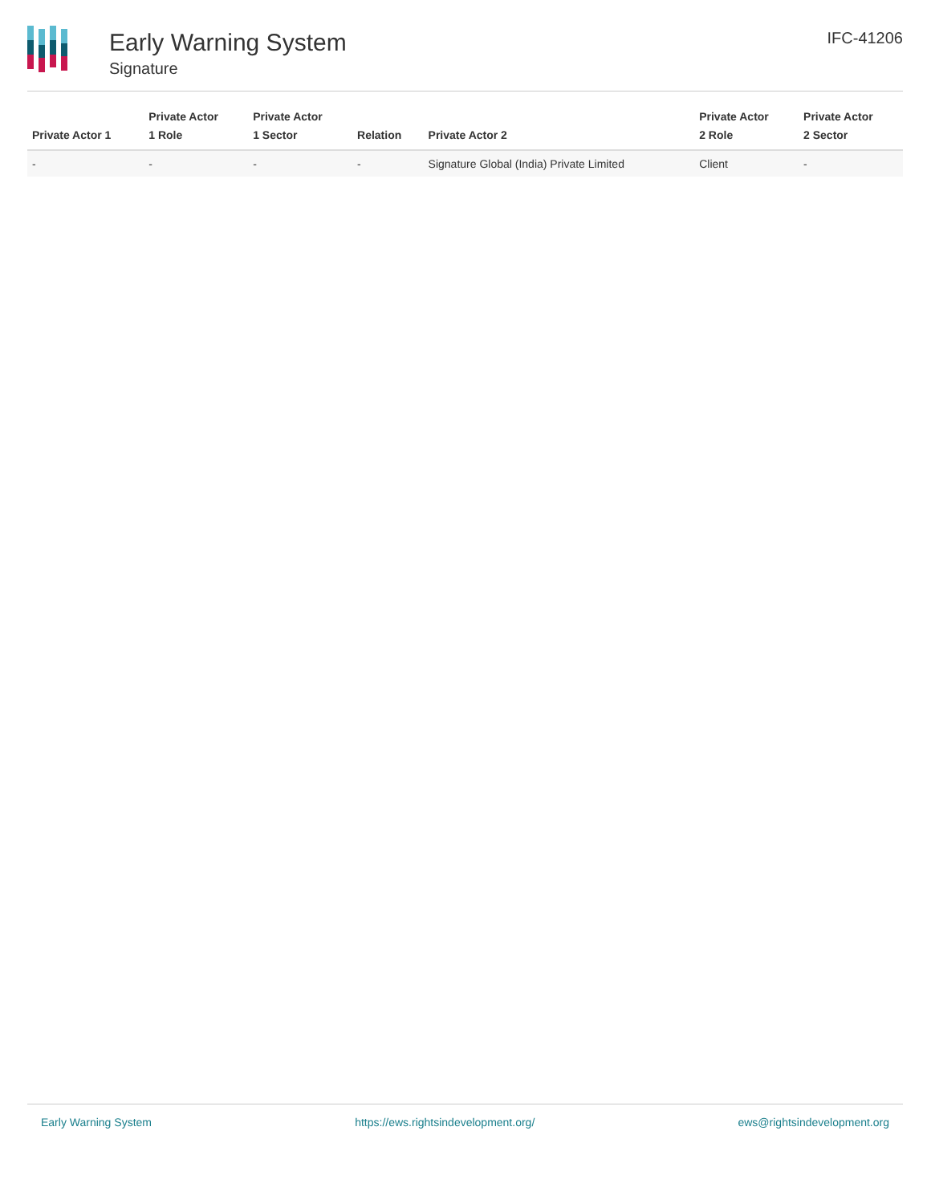Early Warning System
Signature
IFC-41206
| Private Actor 1 | Private Actor 1 Role | Private Actor 1 Sector | Relation | Private Actor 2 | Private Actor 2 Role | Private Actor 2 Sector |
| --- | --- | --- | --- | --- | --- | --- |
| - | - | - | - | Signature Global (India) Private Limited | Client | - |
Early Warning System https://ews.rightsindevelopment.org/ ews@rightsindevelopment.org